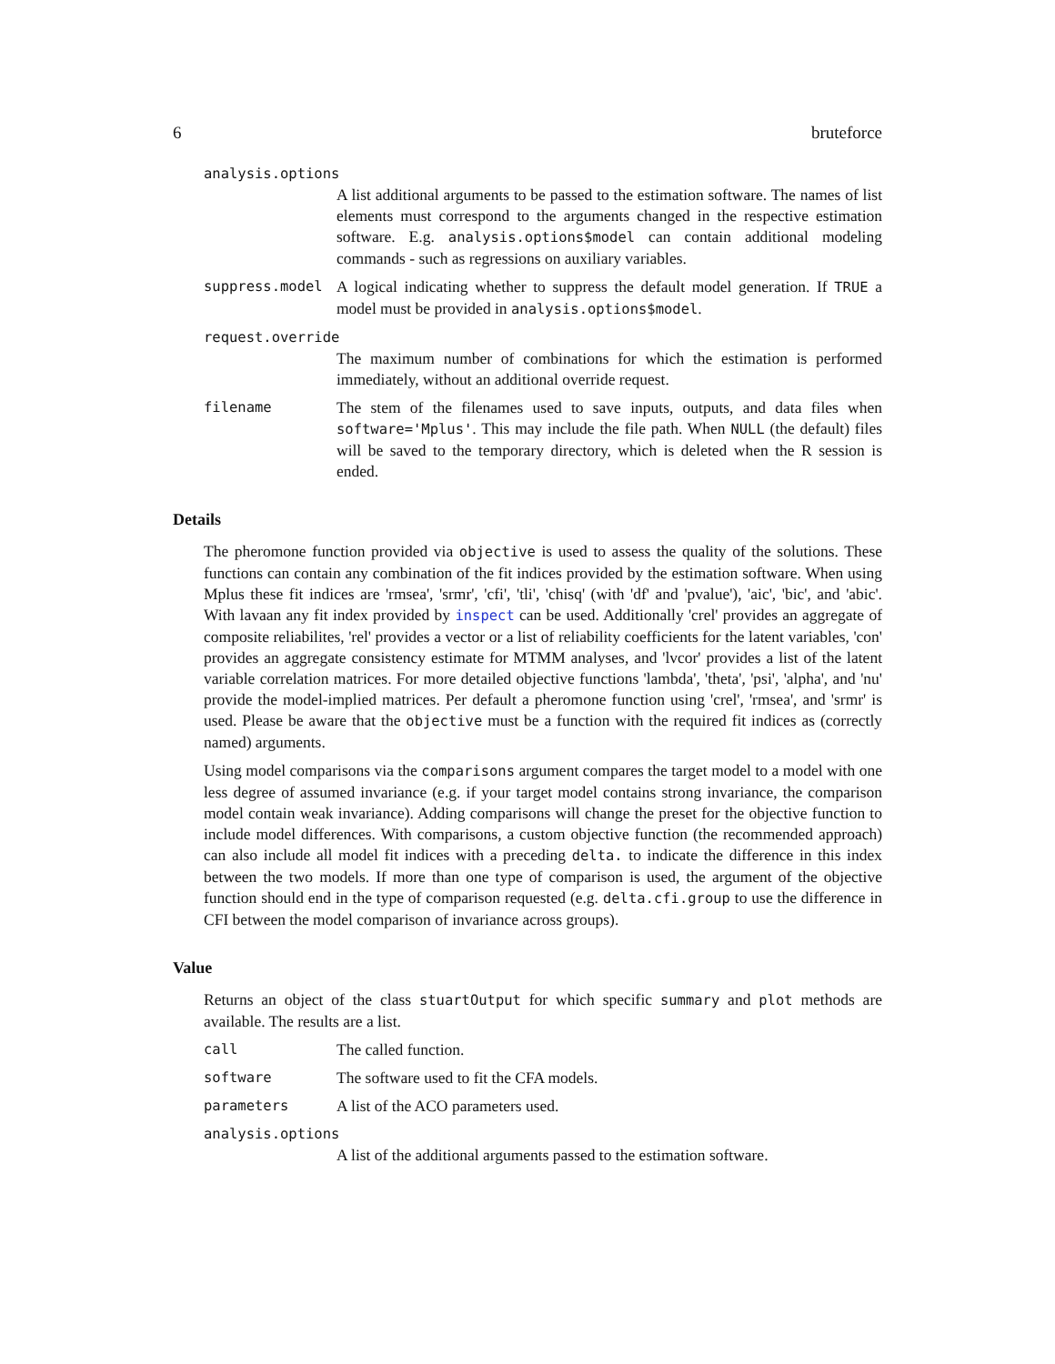6 bruteforce
analysis.options
A list additional arguments to be passed to the estimation software. The names of list elements must correspond to the arguments changed in the respective estimation software. E.g. analysis.options$model can contain additional modeling commands - such as regressions on auxiliary variables.
suppress.model A logical indicating whether to suppress the default model generation. If TRUE a model must be provided in analysis.options$model.
request.override
The maximum number of combinations for which the estimation is performed immediately, without an additional override request.
filename The stem of the filenames used to save inputs, outputs, and data files when software='Mplus'. This may include the file path. When NULL (the default) files will be saved to the temporary directory, which is deleted when the R session is ended.
Details
The pheromone function provided via objective is used to assess the quality of the solutions. These functions can contain any combination of the fit indices provided by the estimation software. When using Mplus these fit indices are 'rmsea', 'srmr', 'cfi', 'tli', 'chisq' (with 'df' and 'pvalue'), 'aic', 'bic', and 'abic'. With lavaan any fit index provided by inspect can be used. Additionally 'crel' provides an aggregate of composite reliabilites, 'rel' provides a vector or a list of reliability coefficients for the latent variables, 'con' provides an aggregate consistency estimate for MTMM analyses, and 'lvcor' provides a list of the latent variable correlation matrices. For more detailed objective functions 'lambda', 'theta', 'psi', 'alpha', and 'nu' provide the model-implied matrices. Per default a pheromone function using 'crel', 'rmsea', and 'srmr' is used. Please be aware that the objective must be a function with the required fit indices as (correctly named) arguments.
Using model comparisons via the comparisons argument compares the target model to a model with one less degree of assumed invariance (e.g. if your target model contains strong invariance, the comparison model contain weak invariance). Adding comparisons will change the preset for the objective function to include model differences. With comparisons, a custom objective function (the recommended approach) can also include all model fit indices with a preceding delta. to indicate the difference in this index between the two models. If more than one type of comparison is used, the argument of the objective function should end in the type of comparison requested (e.g. delta.cfi.group to use the difference in CFI between the model comparison of invariance across groups).
Value
Returns an object of the class stuartOutput for which specific summary and plot methods are available. The results are a list.
call The called function.
software The software used to fit the CFA models.
parameters A list of the ACO parameters used.
analysis.options
A list of the additional arguments passed to the estimation software.